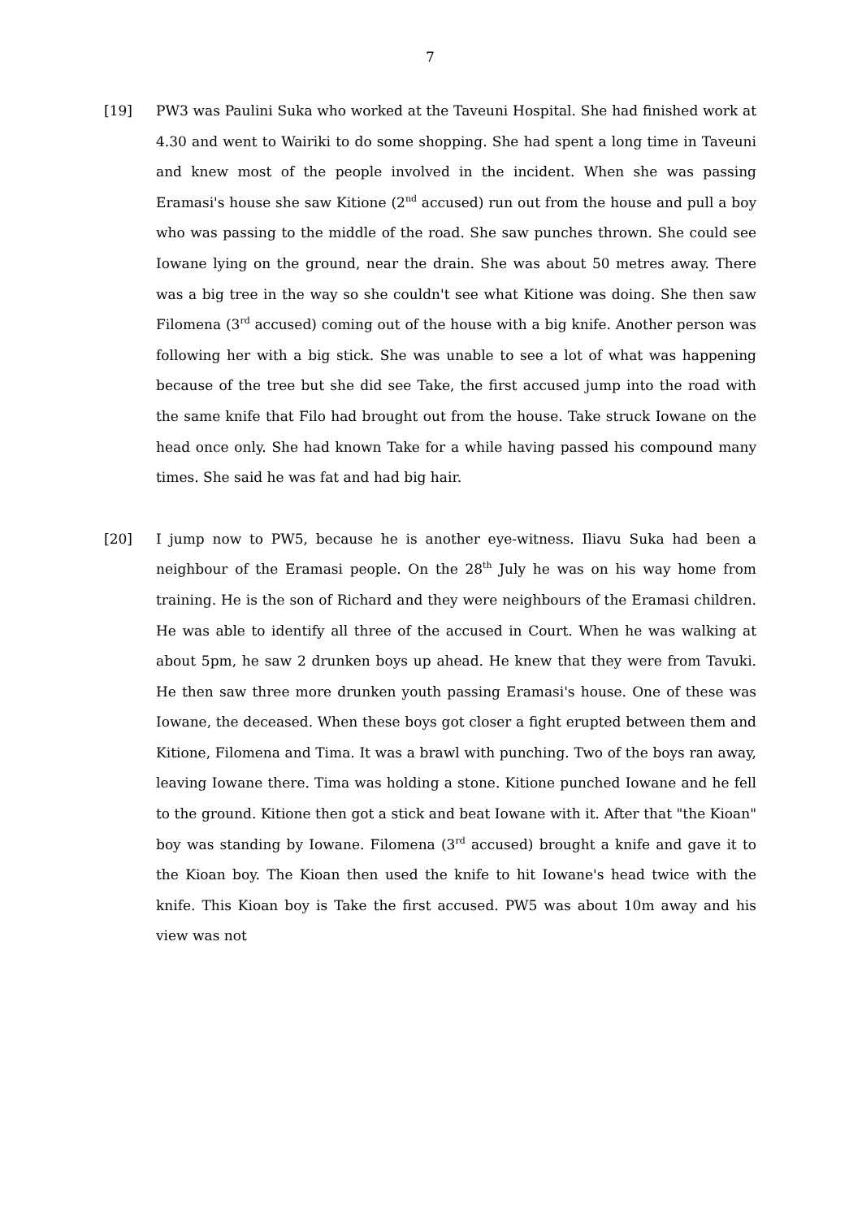7
[19] PW3 was Paulini Suka who worked at the Taveuni Hospital. She had finished work at 4.30 and went to Wairiki to do some shopping. She had spent a long time in Taveuni and knew most of the people involved in the incident. When she was passing Eramasi's house she saw Kitione (2<sup>nd</sup> accused) run out from the house and pull a boy who was passing to the middle of the road. She saw punches thrown. She could see Iowane lying on the ground, near the drain. She was about 50 metres away. There was a big tree in the way so she couldn't see what Kitione was doing. She then saw Filomena (3<sup>rd</sup> accused) coming out of the house with a big knife. Another person was following her with a big stick. She was unable to see a lot of what was happening because of the tree but she did see Take, the first accused jump into the road with the same knife that Filo had brought out from the house. Take struck Iowane on the head once only. She had known Take for a while having passed his compound many times. She said he was fat and had big hair.
[20] I jump now to PW5, because he is another eye-witness. Iliavu Suka had been a neighbour of the Eramasi people. On the 28<sup>th</sup> July he was on his way home from training. He is the son of Richard and they were neighbours of the Eramasi children. He was able to identify all three of the accused in Court. When he was walking at about 5pm, he saw 2 drunken boys up ahead. He knew that they were from Tavuki. He then saw three more drunken youth passing Eramasi's house. One of these was Iowane, the deceased. When these boys got closer a fight erupted between them and Kitione, Filomena and Tima. It was a brawl with punching. Two of the boys ran away, leaving Iowane there. Tima was holding a stone. Kitione punched Iowane and he fell to the ground. Kitione then got a stick and beat Iowane with it. After that "the Kioan" boy was standing by Iowane. Filomena (3<sup>rd</sup> accused) brought a knife and gave it to the Kioan boy. The Kioan then used the knife to hit Iowane's head twice with the knife. This Kioan boy is Take the first accused. PW5 was about 10m away and his view was not